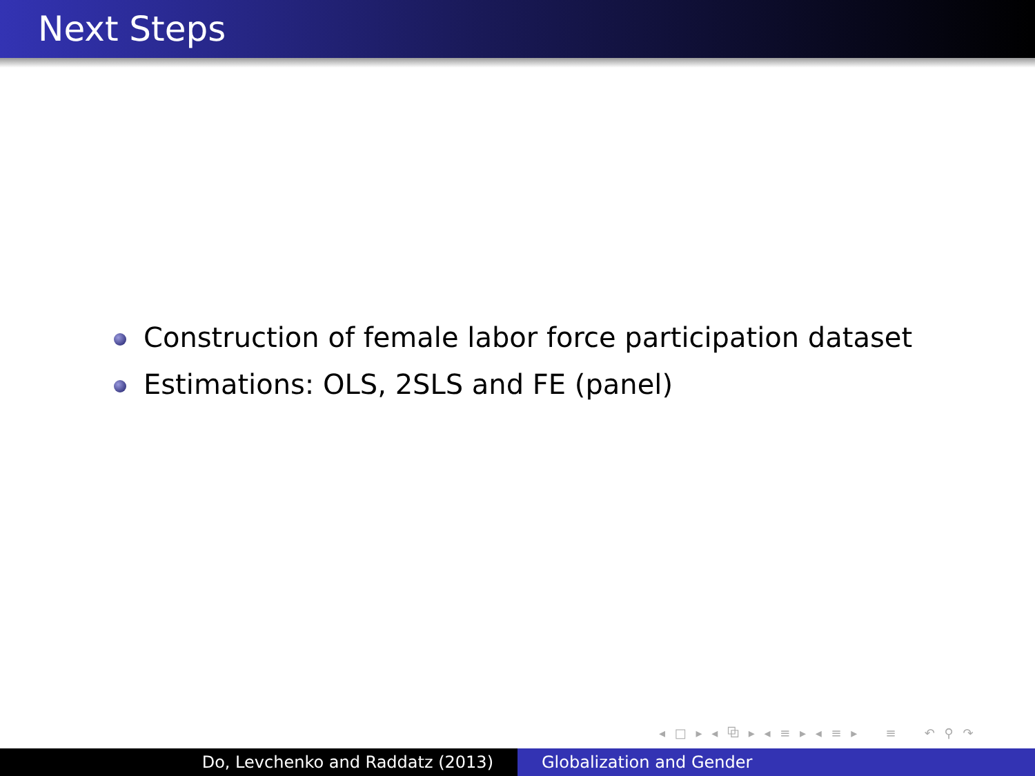Next Steps
Construction of female labor force participation dataset
Estimations: OLS, 2SLS and FE (panel)
◂ □ ▸ ◂ ⧉ ▸ ◂ ≡ ▸ ◂ ≡ ▸ ≡ ↶ ⚲ ↷
Do, Levchenko and Raddatz (2013) Globalization and Gender